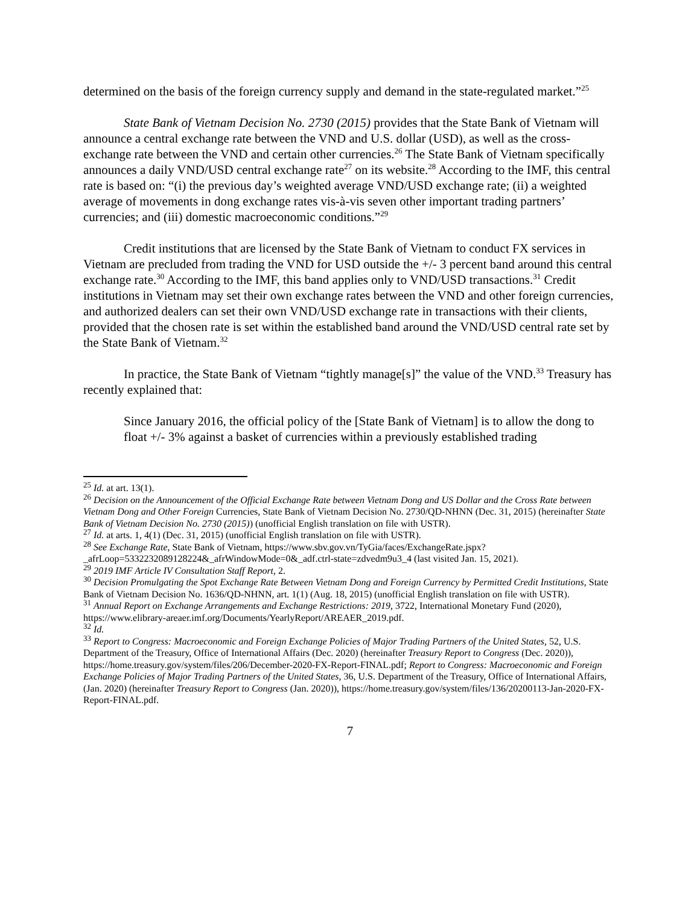determined on the basis of the foreign currency supply and demand in the state-regulated market.”<sup>25</sup>
State Bank of Vietnam Decision No. 2730 (2015) provides that the State Bank of Vietnam will announce a central exchange rate between the VND and U.S. dollar (USD), as well as the cross-exchange rate between the VND and certain other currencies.<sup>26</sup> The State Bank of Vietnam specifically announces a daily VND/USD central exchange rate<sup>27</sup> on its website.<sup>28</sup> According to the IMF, this central rate is based on: “(i) the previous day’s weighted average VND/USD exchange rate; (ii) a weighted average of movements in dong exchange rates vis-à-vis seven other important trading partners’ currencies; and (iii) domestic macroeconomic conditions.”<sup>29</sup>
Credit institutions that are licensed by the State Bank of Vietnam to conduct FX services in Vietnam are precluded from trading the VND for USD outside the +/- 3 percent band around this central exchange rate.<sup>30</sup> According to the IMF, this band applies only to VND/USD transactions.<sup>31</sup> Credit institutions in Vietnam may set their own exchange rates between the VND and other foreign currencies, and authorized dealers can set their own VND/USD exchange rate in transactions with their clients, provided that the chosen rate is set within the established band around the VND/USD central rate set by the State Bank of Vietnam.<sup>32</sup>
In practice, the State Bank of Vietnam “tightly manage[s]” the value of the VND.<sup>33</sup> Treasury has recently explained that:
Since January 2016, the official policy of the [State Bank of Vietnam] is to allow the dong to float +/- 3% against a basket of currencies within a previously established trading
<sup>25</sup> Id. at art. 13(1).
<sup>26</sup> Decision on the Announcement of the Official Exchange Rate between Vietnam Dong and US Dollar and the Cross Rate between Vietnam Dong and Other Foreign Currencies, State Bank of Vietnam Decision No. 2730/QD-NHNN (Dec. 31, 2015) (hereinafter State Bank of Vietnam Decision No. 2730 (2015)) (unofficial English translation on file with USTR).
<sup>27</sup> Id. at arts. 1, 4(1) (Dec. 31, 2015) (unofficial English translation on file with USTR).
<sup>28</sup> See Exchange Rate, State Bank of Vietnam, https://www.sbv.gov.vn/TyGia/faces/ExchangeRate.jspx?_afrLoop=5332232089128224&_afrWindowMode=0&_adf.ctrl-state=zdvedm9u3_4 (last visited Jan. 15, 2021).
<sup>29</sup> 2019 IMF Article IV Consultation Staff Report, 2.
<sup>30</sup> Decision Promulgating the Spot Exchange Rate Between Vietnam Dong and Foreign Currency by Permitted Credit Institutions, State Bank of Vietnam Decision No. 1636/QD-NHNN, art. 1(1) (Aug. 18, 2015) (unofficial English translation on file with USTR).
<sup>31</sup> Annual Report on Exchange Arrangements and Exchange Restrictions: 2019, 3722, International Monetary Fund (2020), https://www.elibrary-areaer.imf.org/Documents/YearlyReport/AREAER_2019.pdf.
<sup>32</sup> Id.
<sup>33</sup> Report to Congress: Macroeconomic and Foreign Exchange Policies of Major Trading Partners of the United States, 52, U.S. Department of the Treasury, Office of International Affairs (Dec. 2020) (hereinafter Treasury Report to Congress (Dec. 2020)), https://home.treasury.gov/system/files/206/December-2020-FX-Report-FINAL.pdf; Report to Congress: Macroeconomic and Foreign Exchange Policies of Major Trading Partners of the United States, 36, U.S. Department of the Treasury, Office of International Affairs, (Jan. 2020) (hereinafter Treasury Report to Congress (Jan. 2020)), https://home.treasury.gov/system/files/136/20200113-Jan-2020-FX-Report-FINAL.pdf.
7